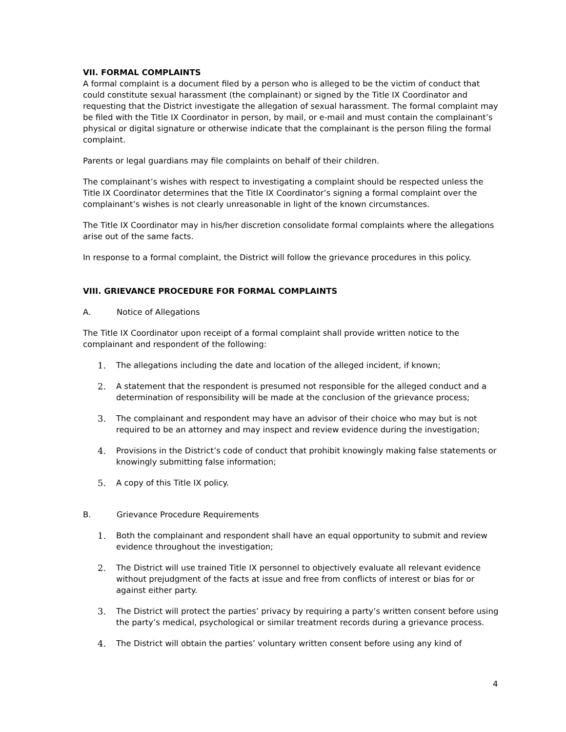VII. FORMAL COMPLAINTS
A formal complaint is a document filed by a person who is alleged to be the victim of conduct that could constitute sexual harassment (the complainant) or signed by the Title IX Coordinator and requesting that the District investigate the allegation of sexual harassment. The formal complaint may be filed with the Title IX Coordinator in person, by mail, or e-mail and must contain the complainant’s physical or digital signature or otherwise indicate that the complainant is the person filing the formal complaint.
Parents or legal guardians may file complaints on behalf of their children.
The complainant’s wishes with respect to investigating a complaint should be respected unless the Title IX Coordinator determines that the Title IX Coordinator’s signing a formal complaint over the complainant’s wishes is not clearly unreasonable in light of the known circumstances.
The Title IX Coordinator may in his/her discretion consolidate formal complaints where the allegations arise out of the same facts.
In response to a formal complaint, the District will follow the grievance procedures in this policy.
VIII. GRIEVANCE PROCEDURE FOR FORMAL COMPLAINTS
A. Notice of Allegations
The Title IX Coordinator upon receipt of a formal complaint shall provide written notice to the complainant and respondent of the following:
1. The allegations including the date and location of the alleged incident, if known;
2. A statement that the respondent is presumed not responsible for the alleged conduct and a determination of responsibility will be made at the conclusion of the grievance process;
3. The complainant and respondent may have an advisor of their choice who may but is not required to be an attorney and may inspect and review evidence during the investigation;
4. Provisions in the District’s code of conduct that prohibit knowingly making false statements or knowingly submitting false information;
5. A copy of this Title IX policy.
B. Grievance Procedure Requirements
1. Both the complainant and respondent shall have an equal opportunity to submit and review evidence throughout the investigation;
2. The District will use trained Title IX personnel to objectively evaluate all relevant evidence without prejudgment of the facts at issue and free from conflicts of interest or bias for or against either party.
3. The District will protect the parties’ privacy by requiring a party’s written consent before using the party’s medical, psychological or similar treatment records during a grievance process.
4. The District will obtain the parties’ voluntary written consent before using any kind of
4